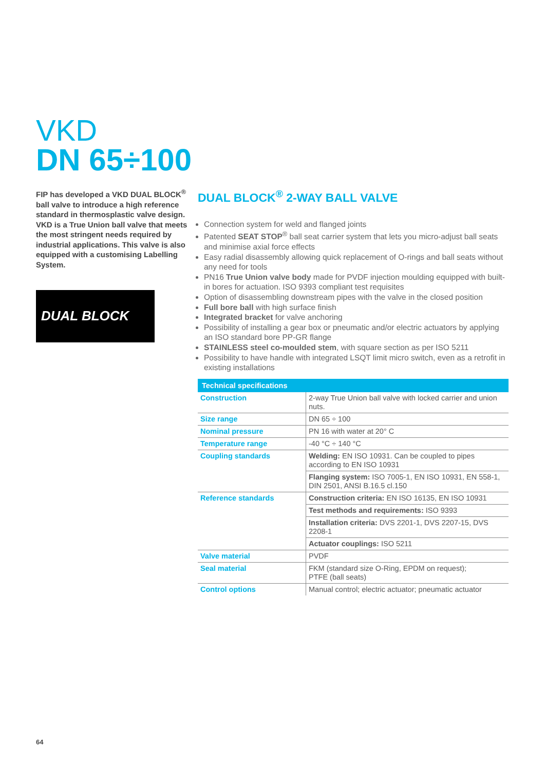VKD
DN 65÷100
FIP has developed a VKD DUAL BLOCK<sup>®</sup> ball valve to introduce a high reference standard in thermosplastic valve design. VKD is a True Union ball valve that meets the most stringent needs required by industrial applications. This valve is also equipped with a customising Labelling System.
DUAL BLOCK
DUAL BLOCK<sup>®</sup> 2-WAY BALL VALVE
Connection system for weld and flanged joints
Patented SEAT STOP<sup>®</sup> ball seat carrier system that lets you micro-adjust ball seats and minimise axial force effects
Easy radial disassembly allowing quick replacement of O-rings and ball seats without any need for tools
PN16 True Union valve body made for PVDF injection moulding equipped with built-in bores for actuation. ISO 9393 compliant test requisites
Option of disassembling downstream pipes with the valve in the closed position
Full bore ball with high surface finish
Integrated bracket for valve anchoring
Possibility of installing a gear box or pneumatic and/or electric actuators by applying an ISO standard bore PP-GR flange
STAINLESS steel co-moulded stem, with square section as per ISO 5211
Possibility to have handle with integrated LSQT limit micro switch, even as a retrofit in existing installations
| Technical specifications | |
| --- | --- |
| Construction | 2-way True Union ball valve with locked carrier and union nuts. |
| Size range | DN 65 ÷ 100 |
| Nominal pressure | PN 16 with water at 20° C |
| Temperature range | -40 °C ÷ 140 °C |
| Coupling standards | Welding: EN ISO 10931. Can be coupled to pipes according to EN ISO 10931 |
| | Flanging system: ISO 7005-1, EN ISO 10931, EN 558-1, DIN 2501, ANSI B.16.5 cl.150 |
| Reference standards | Construction criteria: EN ISO 16135, EN ISO 10931 |
| | Test methods and requirements: ISO 9393 |
| | Installation criteria: DVS 2201-1, DVS 2207-15, DVS 2208-1 |
| | Actuator couplings: ISO 5211 |
| Valve material | PVDF |
| Seal material | FKM (standard size O-Ring, EPDM on request); PTFE (ball seats) |
| Control options | Manual control; electric actuator; pneumatic actuator |
64